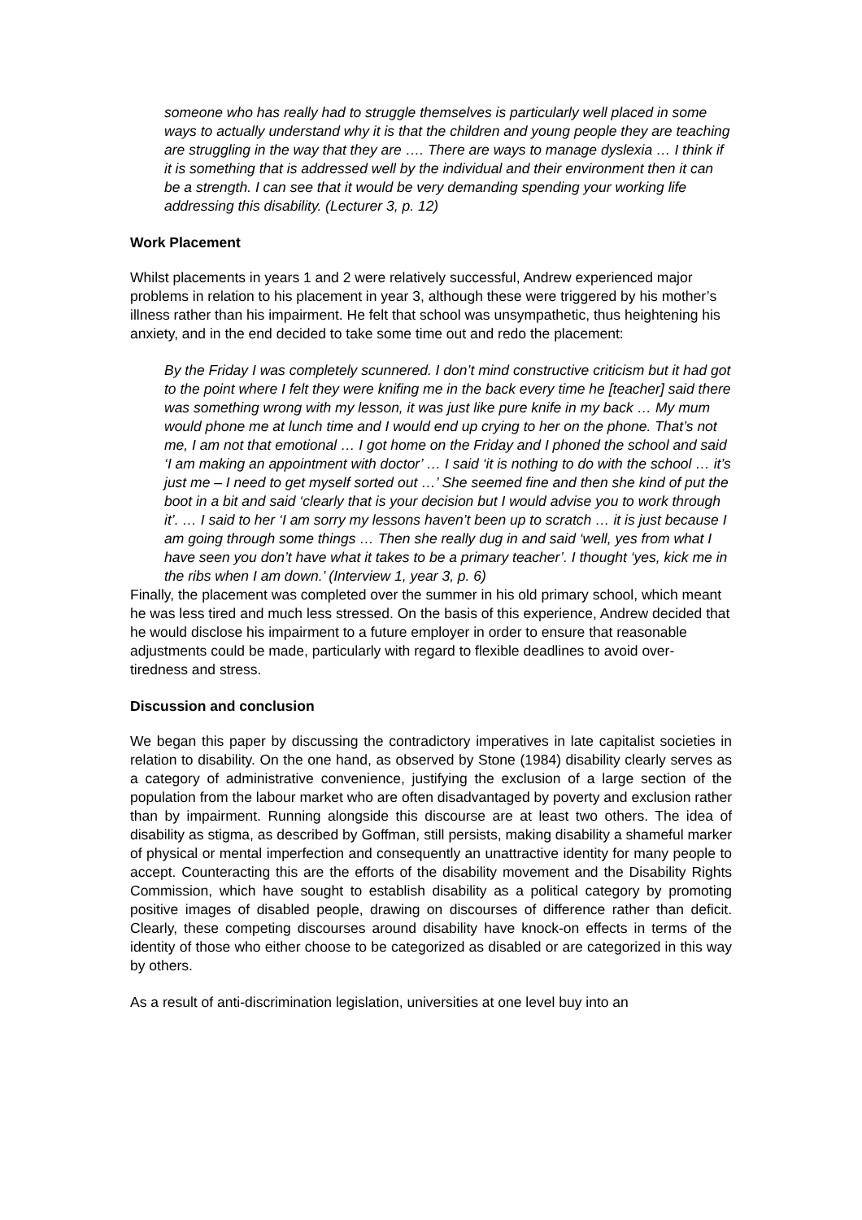someone who has really had to struggle themselves is particularly well placed in some ways to actually understand why it is that the children and young people they are teaching are struggling in the way that they are …. There are ways to manage dyslexia … I think if it is something that is addressed well by the individual and their environment then it can be a strength. I can see that it would be very demanding spending your working life addressing this disability. (Lecturer 3, p. 12)
Work Placement
Whilst placements in years 1 and 2 were relatively successful, Andrew experienced major problems in relation to his placement in year 3, although these were triggered by his mother’s illness rather than his impairment. He felt that school was unsympathetic, thus heightening his anxiety, and in the end decided to take some time out and redo the placement:
By the Friday I was completely scunnered. I don’t mind constructive criticism but it had got to the point where I felt they were knifing me in the back every time he [teacher] said there was something wrong with my lesson, it was just like pure knife in my back … My mum would phone me at lunch time and I would end up crying to her on the phone. That’s not me, I am not that emotional … I got home on the Friday and I phoned the school and said ‘I am making an appointment with doctor’ … I said ‘it is nothing to do with the school … it’s just me – I need to get myself sorted out …’ She seemed fine and then she kind of put the boot in a bit and said ‘clearly that is your decision but I would advise you to work through it’. … I said to her ‘I am sorry my lessons haven’t been up to scratch … it is just because I am going through some things … Then she really dug in and said ‘well, yes from what I have seen you don’t have what it takes to be a primary teacher’. I thought ‘yes, kick me in the ribs when I am down.’ (Interview 1, year 3, p. 6)
Finally, the placement was completed over the summer in his old primary school, which meant he was less tired and much less stressed. On the basis of this experience, Andrew decided that he would disclose his impairment to a future employer in order to ensure that reasonable adjustments could be made, particularly with regard to flexible deadlines to avoid over-tiredness and stress.
Discussion and conclusion
We began this paper by discussing the contradictory imperatives in late capitalist societies in relation to disability. On the one hand, as observed by Stone (1984) disability clearly serves as a category of administrative convenience, justifying the exclusion of a large section of the population from the labour market who are often disadvantaged by poverty and exclusion rather than by impairment. Running alongside this discourse are at least two others. The idea of disability as stigma, as described by Goffman, still persists, making disability a shameful marker of physical or mental imperfection and consequently an unattractive identity for many people to accept. Counteracting this are the efforts of the disability movement and the Disability Rights Commission, which have sought to establish disability as a political category by promoting positive images of disabled people, drawing on discourses of difference rather than deficit. Clearly, these competing discourses around disability have knock-on effects in terms of the identity of those who either choose to be categorized as disabled or are categorized in this way by others.
As a result of anti-discrimination legislation, universities at one level buy into an